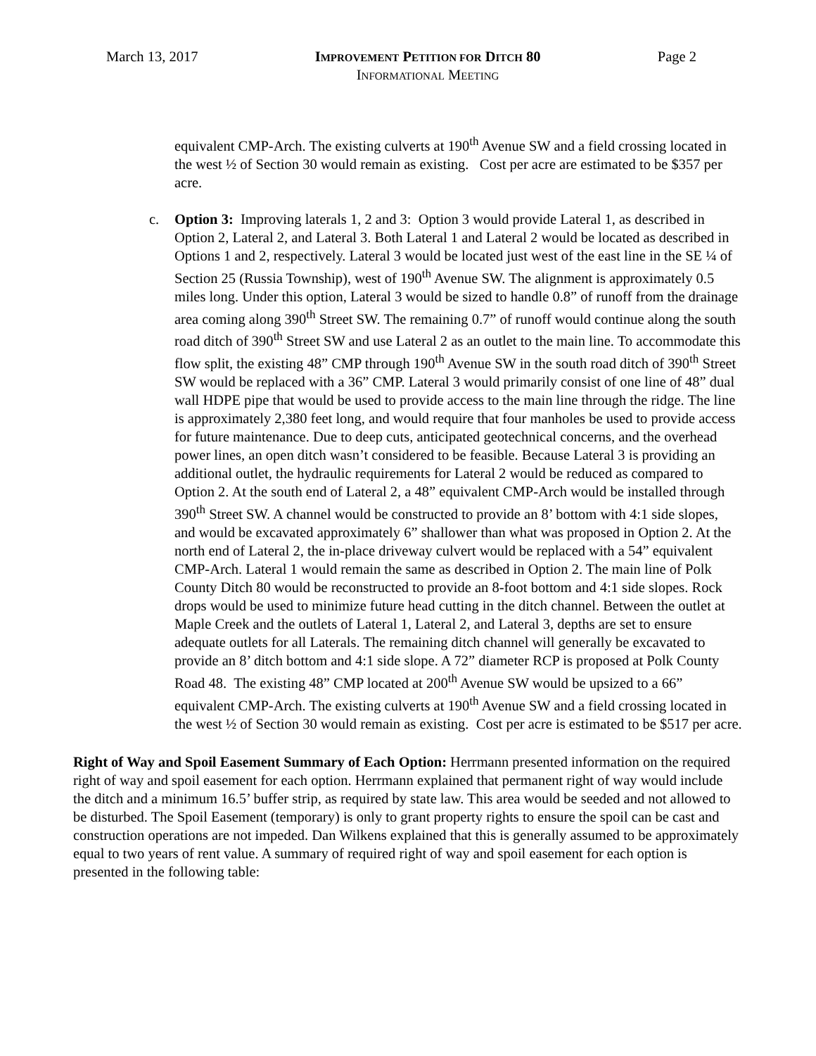March 13, 2017 IMPROVEMENT PETITION FOR DITCH 80
INFORMATIONAL MEETING
Page 2
equivalent CMP-Arch. The existing culverts at 190<sup>th</sup> Avenue SW and a field crossing located in the west ½ of Section 30 would remain as existing. Cost per acre are estimated to be $357 per acre.
c. Option 3: Improving laterals 1, 2 and 3: Option 3 would provide Lateral 1, as described in Option 2, Lateral 2, and Lateral 3. Both Lateral 1 and Lateral 2 would be located as described in Options 1 and 2, respectively. Lateral 3 would be located just west of the east line in the SE ¼ of Section 25 (Russia Township), west of 190<sup>th</sup> Avenue SW. The alignment is approximately 0.5 miles long. Under this option, Lateral 3 would be sized to handle 0.8” of runoff from the drainage area coming along 390<sup>th</sup> Street SW. The remaining 0.7” of runoff would continue along the south road ditch of 390<sup>th</sup> Street SW and use Lateral 2 as an outlet to the main line. To accommodate this flow split, the existing 48” CMP through 190<sup>th</sup> Avenue SW in the south road ditch of 390<sup>th</sup> Street SW would be replaced with a 36” CMP. Lateral 3 would primarily consist of one line of 48” dual wall HDPE pipe that would be used to provide access to the main line through the ridge. The line is approximately 2,380 feet long, and would require that four manholes be used to provide access for future maintenance. Due to deep cuts, anticipated geotechnical concerns, and the overhead power lines, an open ditch wasn’t considered to be feasible. Because Lateral 3 is providing an additional outlet, the hydraulic requirements for Lateral 2 would be reduced as compared to Option 2. At the south end of Lateral 2, a 48” equivalent CMP-Arch would be installed through 390<sup>th</sup> Street SW. A channel would be constructed to provide an 8’ bottom with 4:1 side slopes, and would be excavated approximately 6” shallower than what was proposed in Option 2. At the north end of Lateral 2, the in-place driveway culvert would be replaced with a 54” equivalent CMP-Arch. Lateral 1 would remain the same as described in Option 2. The main line of Polk County Ditch 80 would be reconstructed to provide an 8-foot bottom and 4:1 side slopes. Rock drops would be used to minimize future head cutting in the ditch channel. Between the outlet at Maple Creek and the outlets of Lateral 1, Lateral 2, and Lateral 3, depths are set to ensure adequate outlets for all Laterals. The remaining ditch channel will generally be excavated to provide an 8’ ditch bottom and 4:1 side slope. A 72” diameter RCP is proposed at Polk County Road 48. The existing 48” CMP located at 200<sup>th</sup> Avenue SW would be upsized to a 66” equivalent CMP-Arch. The existing culverts at 190<sup>th</sup> Avenue SW and a field crossing located in the west ½ of Section 30 would remain as existing. Cost per acre is estimated to be $517 per acre.
Right of Way and Spoil Easement Summary of Each Option: Herrmann presented information on the required right of way and spoil easement for each option. Herrmann explained that permanent right of way would include the ditch and a minimum 16.5’ buffer strip, as required by state law. This area would be seeded and not allowed to be disturbed. The Spoil Easement (temporary) is only to grant property rights to ensure the spoil can be cast and construction operations are not impeded. Dan Wilkens explained that this is generally assumed to be approximately equal to two years of rent value. A summary of required right of way and spoil easement for each option is presented in the following table: